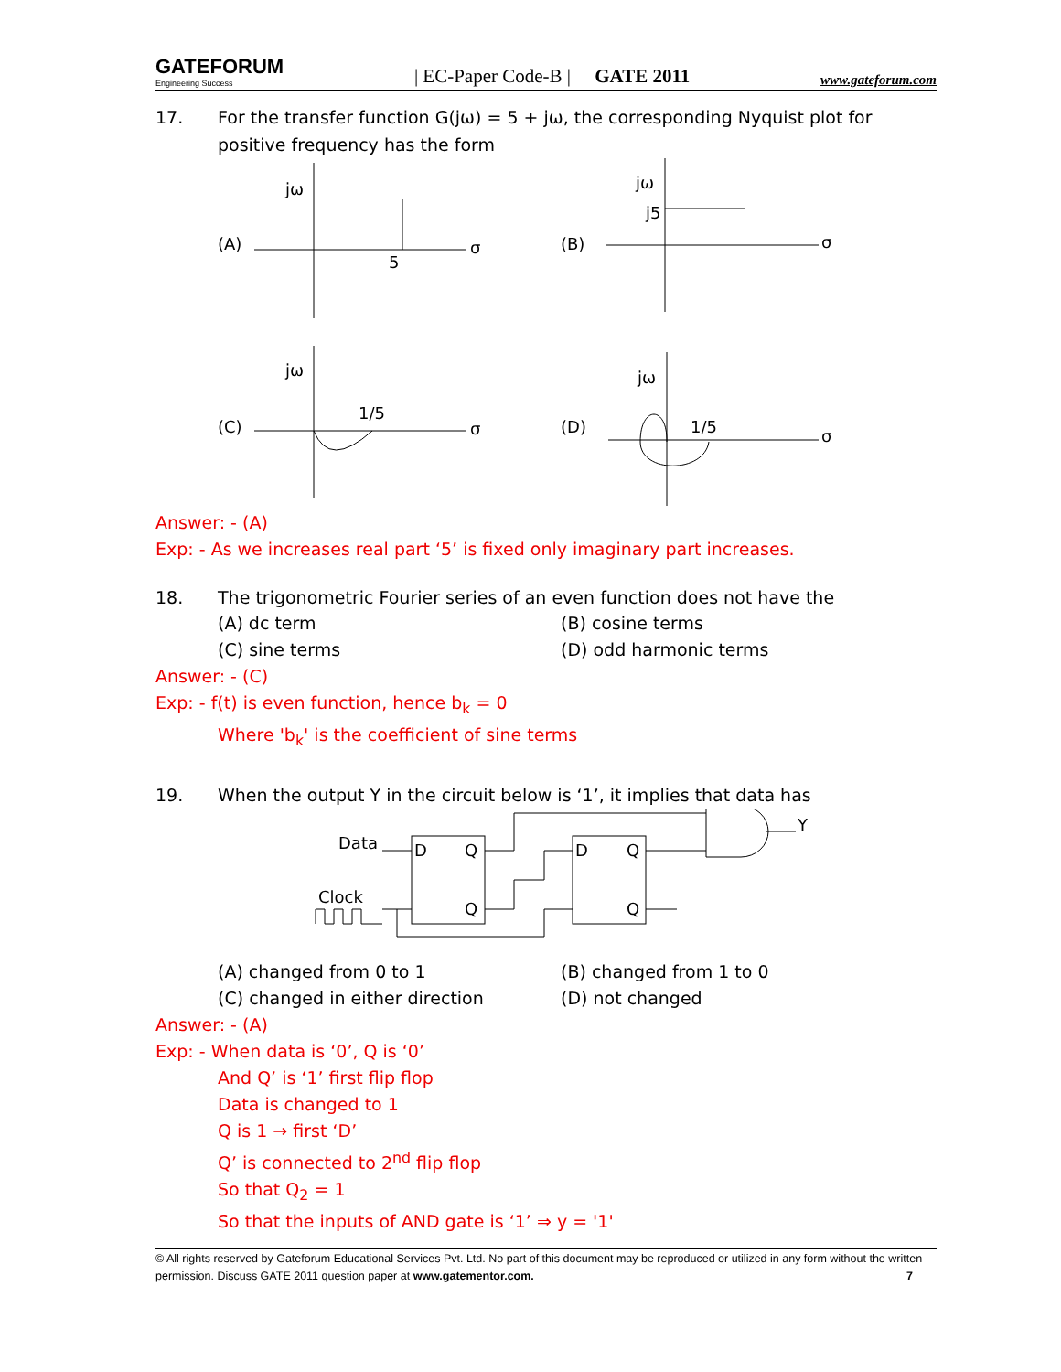GATEFORUM
Engineering Success
| EC-Paper Code-B | GATE 2011
www.gateforum.com
17. For the transfer function G(jω) = 5 + jω, the corresponding Nyquist plot for positive frequency has the form
(A)
jω
5
σ
(B)
jω
j5
σ
(C)
jω
1/5
σ
(D)
jω
1/5
σ
Answer: - (A)
Exp: - As we increases real part ‘5’ is fixed only imaginary part increases.
18. The trigonometric Fourier series of an even function does not have the
(A) dc term
(B) cosine terms
(C) sine terms
(D) odd harmonic terms
Answer: - (C)
Exp: - f(t) is even function, hence b<sub>k</sub> = 0
Where 'b<sub>k</sub>' is the coefficient of sine terms
19. When the output Y in the circuit below is ‘1’, it implies that data has
Data
Clock
D
Q
Q
D
Q
Q
Y
(A) changed from 0 to 1
(B) changed from 1 to 0
(C) changed in either direction
(D) not changed
Answer: - (A)
Exp: - When data is ‘0’, Q is ‘0’
And Q’ is ‘1’ first flip flop
Data is changed to 1
Q is 1 → first ‘D’
Q’ is connected to 2<sup>nd</sup> flip flop
So that Q<sub>2</sub> = 1
So that the inputs of AND gate is ‘1’ ⇒ y = '1'
© All rights reserved by Gateforum Educational Services Pvt. Ltd. No part of this document may be reproduced or utilized in any form without the written permission. Discuss GATE 2011 question paper at www.gatementor.com. 7